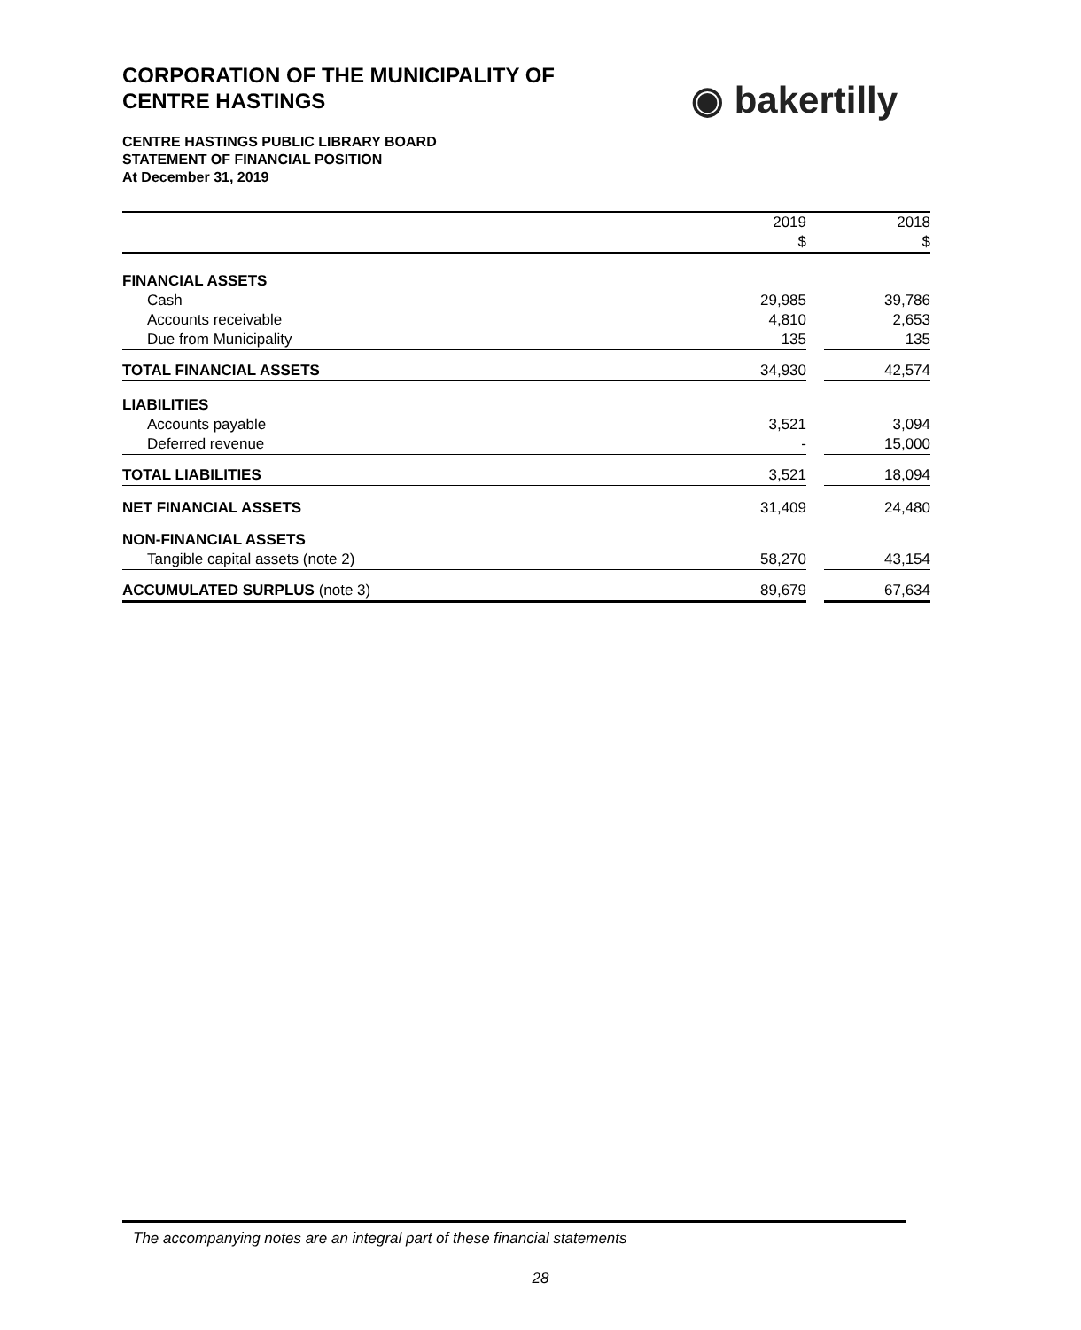CORPORATION OF THE MUNICIPALITY OF
CENTRE HASTINGS
◉ bakertilly
CENTRE HASTINGS PUBLIC LIBRARY BOARD
STATEMENT OF FINANCIAL POSITION
At December 31, 2019
| | 2019 | | 2018 |
| --- | --- | --- | --- |
| | $ | | $ |
| FINANCIAL ASSETS | | | |
| Cash | 29,985 | | 39,786 |
| Accounts receivable | 4,810 | | 2,653 |
| Due from Municipality | 135 | | 135 |
| TOTAL FINANCIAL ASSETS | 34,930 | | 42,574 |
| LIABILITIES | | | |
| Accounts payable | 3,521 | | 3,094 |
| Deferred revenue | - | | 15,000 |
| TOTAL LIABILITIES | 3,521 | | 18,094 |
| NET FINANCIAL ASSETS | 31,409 | | 24,480 |
| NON-FINANCIAL ASSETS | | | |
| Tangible capital assets (note 2) | 58,270 | | 43,154 |
| ACCUMULATED SURPLUS (note 3) | 89,679 | | 67,634 |
The accompanying notes are an integral part of these financial statements
28